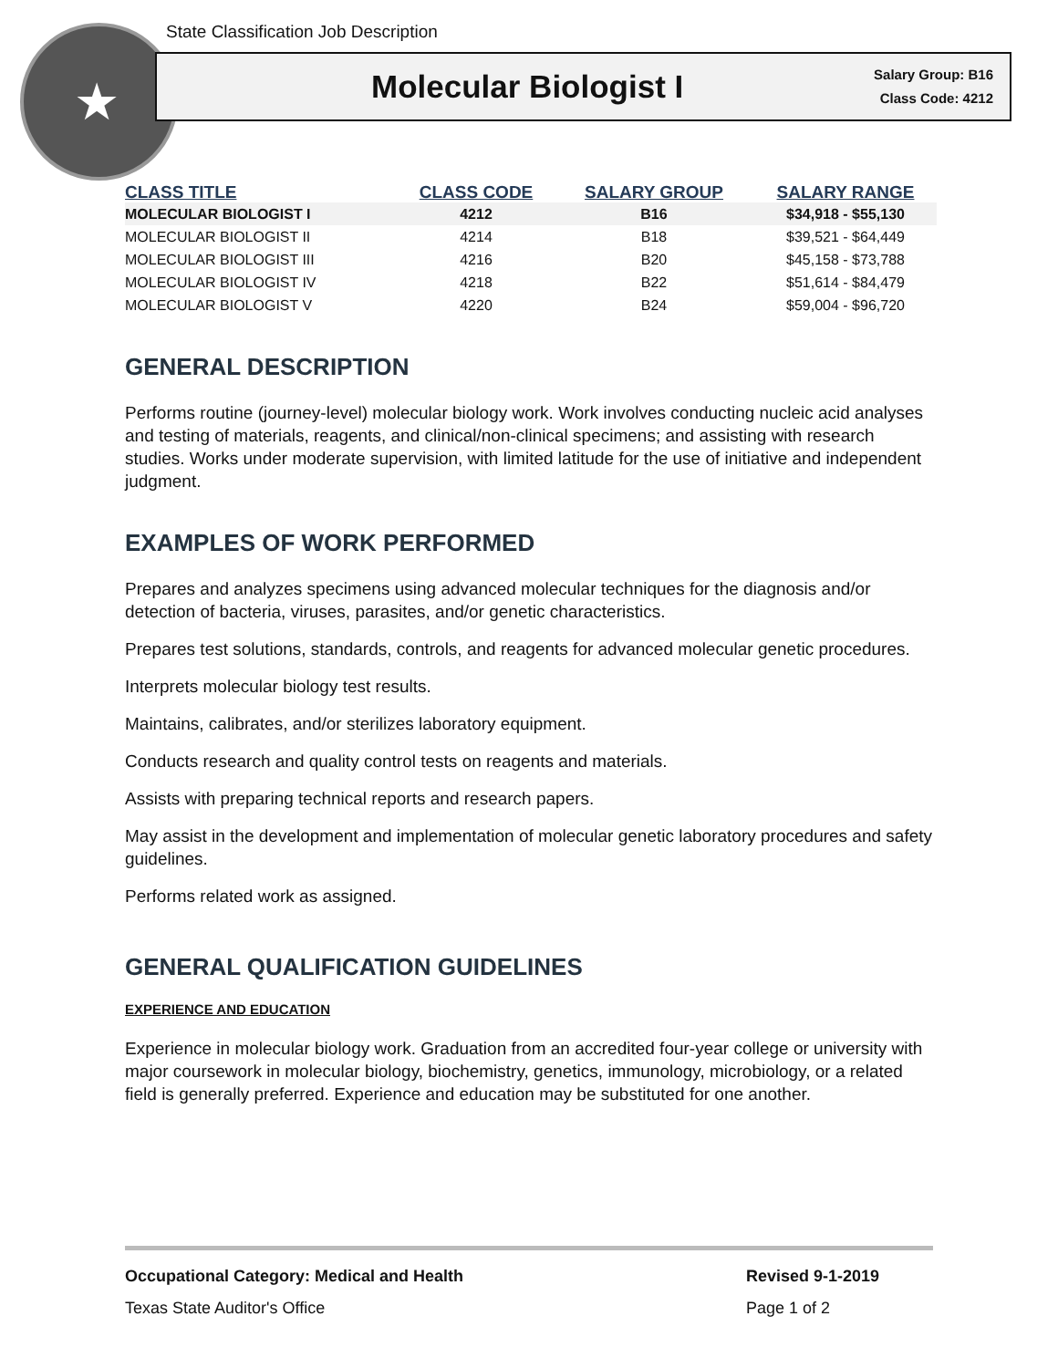State Classification Job Description
★
Molecular Biologist I
Salary Group: B16
Class Code: 4212
| CLASS TITLE | CLASS CODE | SALARY GROUP | SALARY RANGE |
| --- | --- | --- | --- |
| MOLECULAR BIOLOGIST I | 4212 | B16 | $34,918 - $55,130 |
| MOLECULAR BIOLOGIST II | 4214 | B18 | $39,521 - $64,449 |
| MOLECULAR BIOLOGIST III | 4216 | B20 | $45,158 - $73,788 |
| MOLECULAR BIOLOGIST IV | 4218 | B22 | $51,614 - $84,479 |
| MOLECULAR BIOLOGIST V | 4220 | B24 | $59,004 - $96,720 |
GENERAL DESCRIPTION
Performs routine (journey-level) molecular biology work. Work involves conducting nucleic acid analyses and testing of materials, reagents, and clinical/non-clinical specimens; and assisting with research studies. Works under moderate supervision, with limited latitude for the use of initiative and independent judgment.
EXAMPLES OF WORK PERFORMED
Prepares and analyzes specimens using advanced molecular techniques for the diagnosis and/or detection of bacteria, viruses, parasites, and/or genetic characteristics.
Prepares test solutions, standards, controls, and reagents for advanced molecular genetic procedures.
Interprets molecular biology test results.
Maintains, calibrates, and/or sterilizes laboratory equipment.
Conducts research and quality control tests on reagents and materials.
Assists with preparing technical reports and research papers.
May assist in the development and implementation of molecular genetic laboratory procedures and safety guidelines.
Performs related work as assigned.
GENERAL QUALIFICATION GUIDELINES
EXPERIENCE AND EDUCATION
Experience in molecular biology work. Graduation from an accredited four-year college or university with major coursework in molecular biology, biochemistry, genetics, immunology, microbiology, or a related field is generally preferred. Experience and education may be substituted for one another.
Occupational Category: Medical and Health Revised 9-1-2019
Texas State Auditor's Office Page 1 of 2